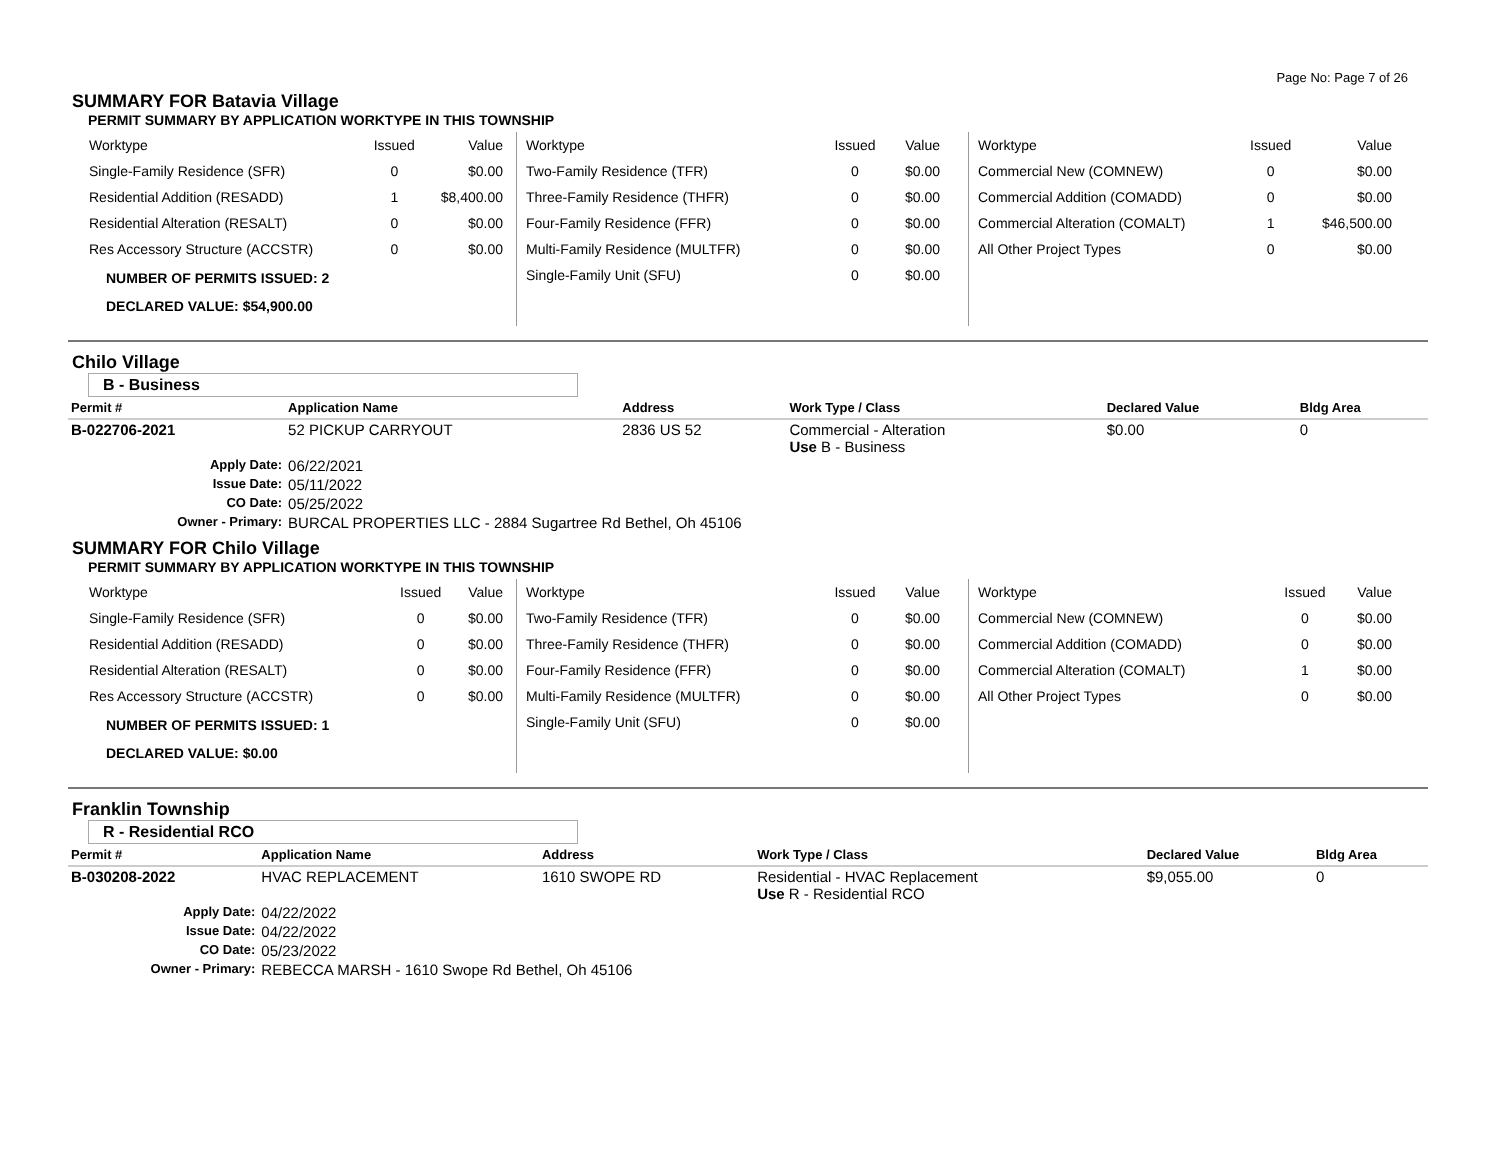Page No: Page 7 of 26
SUMMARY FOR Batavia Village
PERMIT SUMMARY BY APPLICATION WORKTYPE IN THIS TOWNSHIP
| Worktype | Issued | Value |
| --- | --- | --- |
| Single-Family Residence (SFR) | 0 | $0.00 |
| Residential Addition (RESADD) | 1 | $8,400.00 |
| Residential Alteration (RESALT) | 0 | $0.00 |
| Res Accessory Structure (ACCSTR) | 0 | $0.00 |
NUMBER OF PERMITS ISSUED: 2
DECLARED VALUE: $54,900.00
| Worktype | Issued | Value |
| --- | --- | --- |
| Two-Family Residence (TFR) | 0 | $0.00 |
| Three-Family Residence (THFR) | 0 | $0.00 |
| Four-Family Residence (FFR) | 0 | $0.00 |
| Multi-Family Residence (MULTFR) | 0 | $0.00 |
| Single-Family Unit (SFU) | 0 | $0.00 |
| Worktype | Issued | Value |
| --- | --- | --- |
| Commercial New (COMNEW) | 0 | $0.00 |
| Commercial Addition (COMADD) | 0 | $0.00 |
| Commercial Alteration (COMALT) | 1 | $46,500.00 |
| All Other Project Types | 0 | $0.00 |
Chilo Village
B - Business
| Permit # | Application Name | Address | Work Type / Class | Declared Value | Bldg Area |
| --- | --- | --- | --- | --- | --- |
| B-022706-2021 | 52 PICKUP CARRYOUT | 2836 US 52 | Commercial - Alteration Use B - Business | $0.00 | 0 |
| Apply Date: | 06/22/2021 | | | | |
| Issue Date: | 05/11/2022 | | | | |
| CO Date: | 05/25/2022 | | | | |
| Owner - Primary: | BURCAL PROPERTIES LLC - 2884 Sugartree Rd Bethel, Oh 45106 | | | | |
SUMMARY FOR Chilo Village
PERMIT SUMMARY BY APPLICATION WORKTYPE IN THIS TOWNSHIP
| Worktype | Issued | Value |
| --- | --- | --- |
| Single-Family Residence (SFR) | 0 | $0.00 |
| Residential Addition (RESADD) | 0 | $0.00 |
| Residential Alteration (RESALT) | 0 | $0.00 |
| Res Accessory Structure (ACCSTR) | 0 | $0.00 |
NUMBER OF PERMITS ISSUED: 1
DECLARED VALUE: $0.00
| Worktype | Issued | Value |
| --- | --- | --- |
| Two-Family Residence (TFR) | 0 | $0.00 |
| Three-Family Residence (THFR) | 0 | $0.00 |
| Four-Family Residence (FFR) | 0 | $0.00 |
| Multi-Family Residence (MULTFR) | 0 | $0.00 |
| Single-Family Unit (SFU) | 0 | $0.00 |
| Worktype | Issued | Value |
| --- | --- | --- |
| Commercial New (COMNEW) | 0 | $0.00 |
| Commercial Addition (COMADD) | 0 | $0.00 |
| Commercial Alteration (COMALT) | 1 | $0.00 |
| All Other Project Types | 0 | $0.00 |
Franklin Township
R - Residential RCO
| Permit # | Application Name | Address | Work Type / Class | Declared Value | Bldg Area |
| --- | --- | --- | --- | --- | --- |
| B-030208-2022 | HVAC REPLACEMENT | 1610 SWOPE RD | Residential - HVAC Replacement Use R - Residential RCO | $9,055.00 | 0 |
| Apply Date: | 04/22/2022 | | | | |
| Issue Date: | 04/22/2022 | | | | |
| CO Date: | 05/23/2022 | | | | |
| Owner - Primary: | REBECCA MARSH - 1610 Swope Rd Bethel, Oh 45106 | | | | |